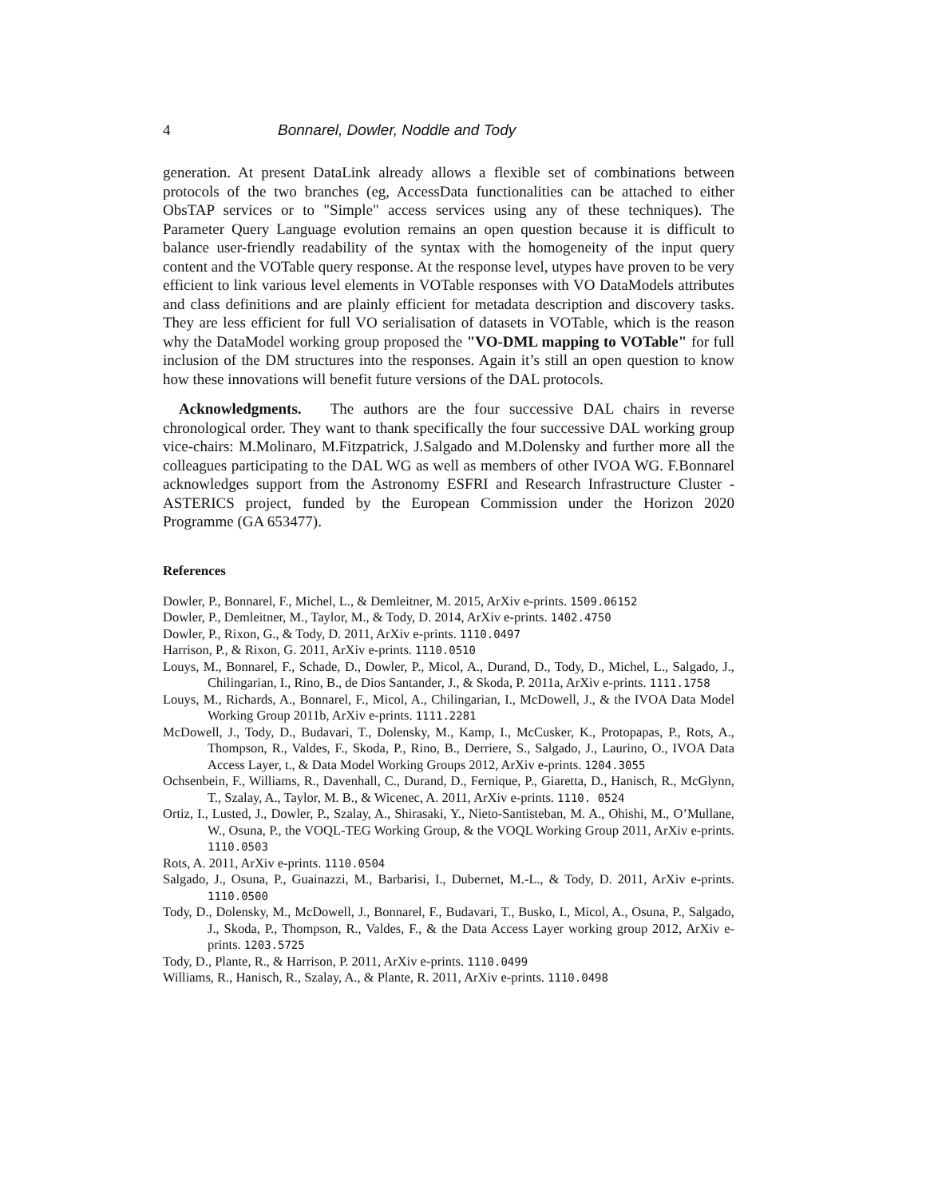4 Bonnarel, Dowler, Noddle and Tody
generation. At present DataLink already allows a flexible set of combinations between protocols of the two branches (eg, AccessData functionalities can be attached to either ObsTAP services or to "Simple" access services using any of these techniques). The Parameter Query Language evolution remains an open question because it is difficult to balance user-friendly readability of the syntax with the homogeneity of the input query content and the VOTable query response. At the response level, utypes have proven to be very efficient to link various level elements in VOTable responses with VO DataModels attributes and class definitions and are plainly efficient for metadata description and discovery tasks. They are less efficient for full VO serialisation of datasets in VOTable, which is the reason why the DataModel working group proposed the "VO-DML mapping to VOTable" for full inclusion of the DM structures into the responses. Again it’s still an open question to know how these innovations will benefit future versions of the DAL protocols.
Acknowledgments. The authors are the four successive DAL chairs in reverse chronological order. They want to thank specifically the four successive DAL working group vice-chairs: M.Molinaro, M.Fitzpatrick, J.Salgado and M.Dolensky and further more all the colleagues participating to the DAL WG as well as members of other IVOA WG. F.Bonnarel acknowledges support from the Astronomy ESFRI and Research Infrastructure Cluster - ASTERICS project, funded by the European Commission under the Horizon 2020 Programme (GA 653477).
References
Dowler, P., Bonnarel, F., Michel, L., & Demleitner, M. 2015, ArXiv e-prints. 1509.06152
Dowler, P., Demleitner, M., Taylor, M., & Tody, D. 2014, ArXiv e-prints. 1402.4750
Dowler, P., Rixon, G., & Tody, D. 2011, ArXiv e-prints. 1110.0497
Harrison, P., & Rixon, G. 2011, ArXiv e-prints. 1110.0510
Louys, M., Bonnarel, F., Schade, D., Dowler, P., Micol, A., Durand, D., Tody, D., Michel, L., Salgado, J., Chilingarian, I., Rino, B., de Dios Santander, J., & Skoda, P. 2011a, ArXiv e-prints. 1111.1758
Louys, M., Richards, A., Bonnarel, F., Micol, A., Chilingarian, I., McDowell, J., & the IVOA Data Model Working Group 2011b, ArXiv e-prints. 1111.2281
McDowell, J., Tody, D., Budavari, T., Dolensky, M., Kamp, I., McCusker, K., Protopapas, P., Rots, A., Thompson, R., Valdes, F., Skoda, P., Rino, B., Derriere, S., Salgado, J., Laurino, O., IVOA Data Access Layer, t., & Data Model Working Groups 2012, ArXiv e-prints. 1204.3055
Ochsenbein, F., Williams, R., Davenhall, C., Durand, D., Fernique, P., Giaretta, D., Hanisch, R., McGlynn, T., Szalay, A., Taylor, M. B., & Wicenec, A. 2011, ArXiv e-prints. 1110. 0524
Ortiz, I., Lusted, J., Dowler, P., Szalay, A., Shirasaki, Y., Nieto-Santisteban, M. A., Ohishi, M., O’Mullane, W., Osuna, P., the VOQL-TEG Working Group, & the VOQL Working Group 2011, ArXiv e-prints. 1110.0503
Rots, A. 2011, ArXiv e-prints. 1110.0504
Salgado, J., Osuna, P., Guainazzi, M., Barbarisi, I., Dubernet, M.-L., & Tody, D. 2011, ArXiv e-prints. 1110.0500
Tody, D., Dolensky, M., McDowell, J., Bonnarel, F., Budavari, T., Busko, I., Micol, A., Osuna, P., Salgado, J., Skoda, P., Thompson, R., Valdes, F., & the Data Access Layer working group 2012, ArXiv e-prints. 1203.5725
Tody, D., Plante, R., & Harrison, P. 2011, ArXiv e-prints. 1110.0499
Williams, R., Hanisch, R., Szalay, A., & Plante, R. 2011, ArXiv e-prints. 1110.0498